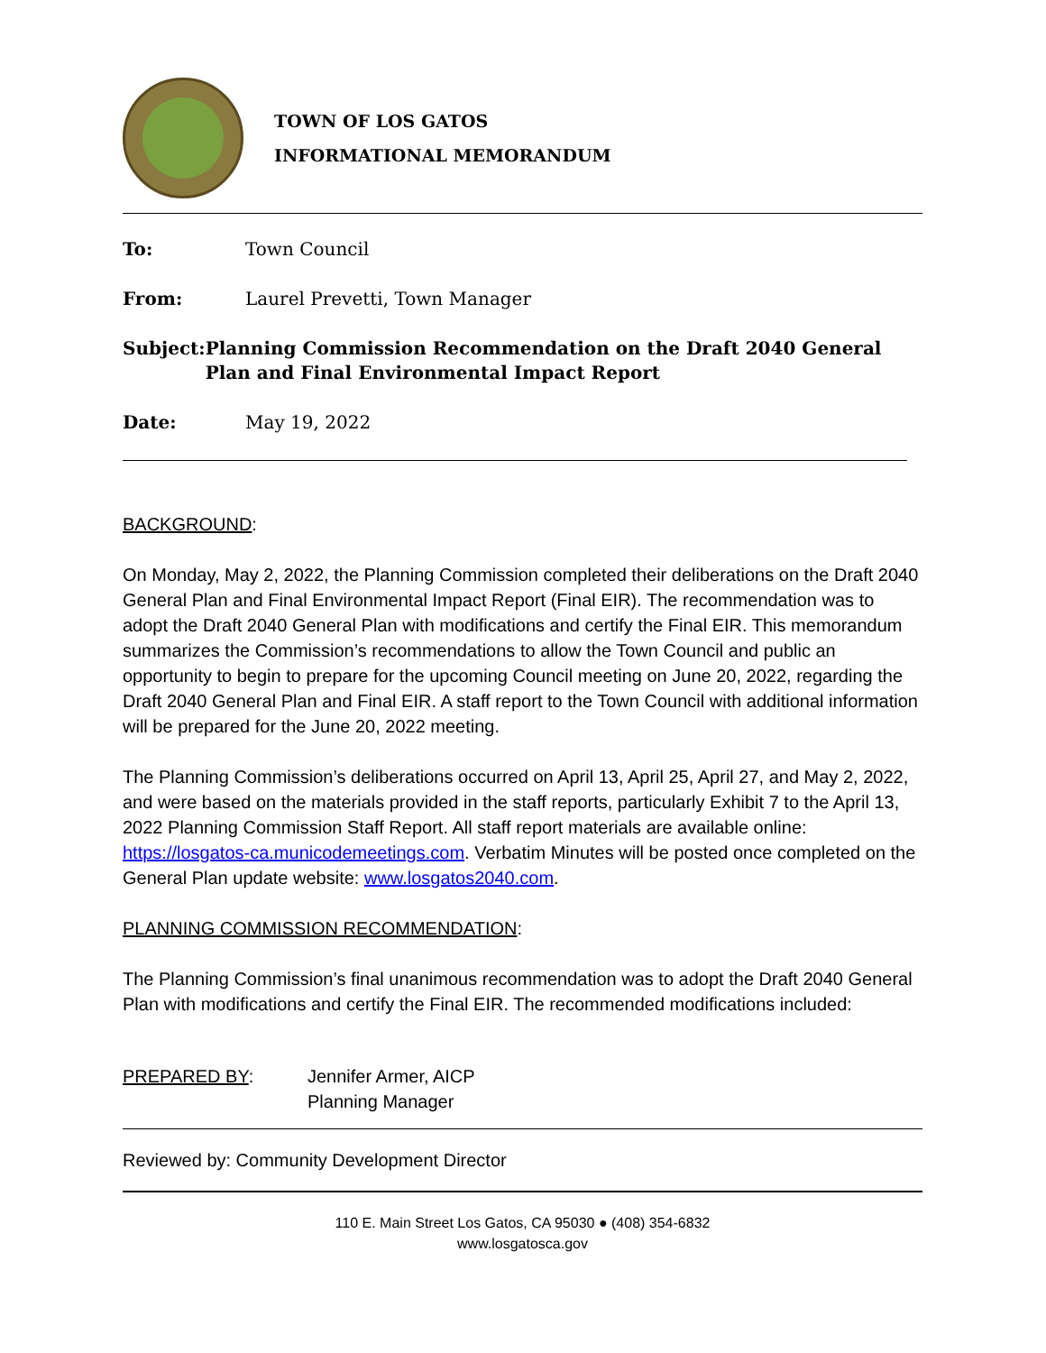TOWN OF LOS GATOS
INFORMATIONAL MEMORANDUM
To: Town Council
From: Laurel Prevetti, Town Manager
Subject: Planning Commission Recommendation on the Draft 2040 General Plan and Final Environmental Impact Report
Date: May 19, 2022
BACKGROUND:
On Monday, May 2, 2022, the Planning Commission completed their deliberations on the Draft 2040 General Plan and Final Environmental Impact Report (Final EIR). The recommendation was to adopt the Draft 2040 General Plan with modifications and certify the Final EIR. This memorandum summarizes the Commission’s recommendations to allow the Town Council and public an opportunity to begin to prepare for the upcoming Council meeting on June 20, 2022, regarding the Draft 2040 General Plan and Final EIR. A staff report to the Town Council with additional information will be prepared for the June 20, 2022 meeting.
The Planning Commission’s deliberations occurred on April 13, April 25, April 27, and May 2, 2022, and were based on the materials provided in the staff reports, particularly Exhibit 7 to the April 13, 2022 Planning Commission Staff Report. All staff report materials are available online: https://losgatos-ca.municodemeetings.com. Verbatim Minutes will be posted once completed on the General Plan update website: www.losgatos2040.com.
PLANNING COMMISSION RECOMMENDATION:
The Planning Commission’s final unanimous recommendation was to adopt the Draft 2040 General Plan with modifications and certify the Final EIR. The recommended modifications included:
PREPARED BY: Jennifer Armer, AICP
Planning Manager
Reviewed by: Community Development Director
110 E. Main Street Los Gatos, CA 95030 ● (408) 354-6832
www.losgatosca.gov